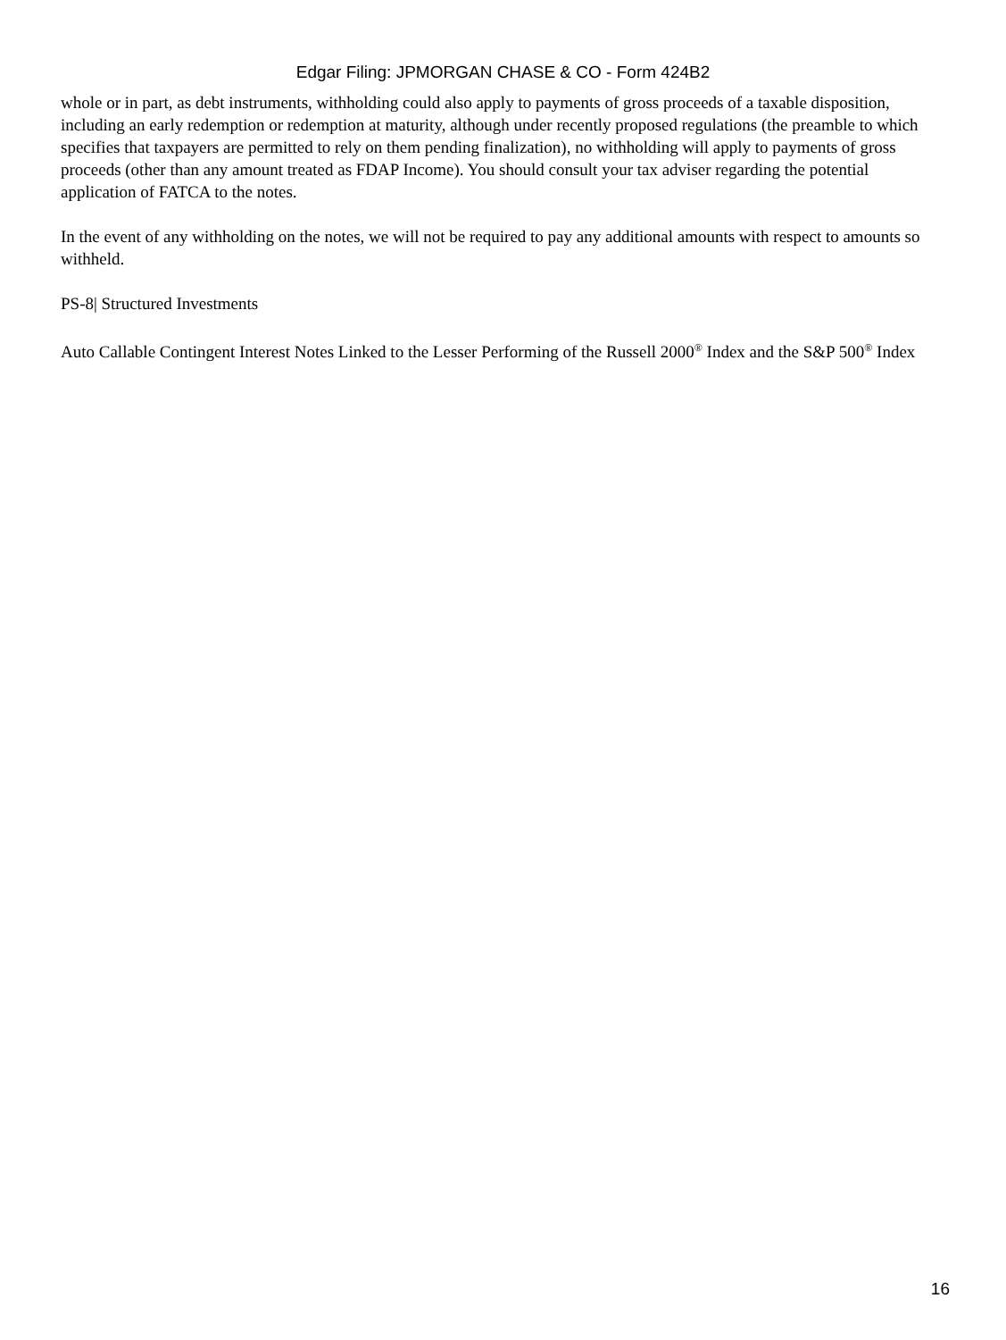Edgar Filing: JPMORGAN CHASE & CO - Form 424B2
whole or in part, as debt instruments, withholding could also apply to payments of gross proceeds of a taxable disposition, including an early redemption or redemption at maturity, although under recently proposed regulations (the preamble to which specifies that taxpayers are permitted to rely on them pending finalization), no withholding will apply to payments of gross proceeds (other than any amount treated as FDAP Income). You should consult your tax adviser regarding the potential application of FATCA to the notes.
In the event of any withholding on the notes, we will not be required to pay any additional amounts with respect to amounts so withheld.
PS-8| Structured Investments
Auto Callable Contingent Interest Notes Linked to the Lesser Performing of the Russell 2000<sup>®</sup> Index and the S&P 500<sup>®</sup> Index
16